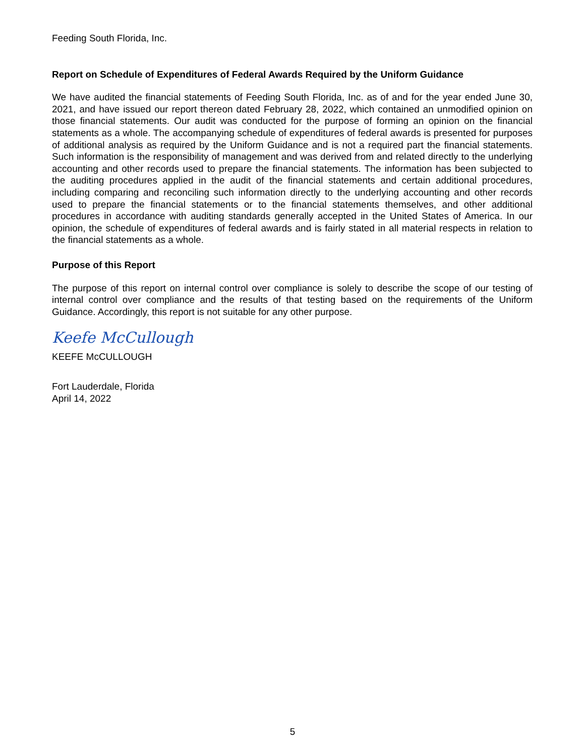Feeding South Florida, Inc.
Report on Schedule of Expenditures of Federal Awards Required by the Uniform Guidance
We have audited the financial statements of Feeding South Florida, Inc. as of and for the year ended June 30, 2021, and have issued our report thereon dated February 28, 2022, which contained an unmodified opinion on those financial statements. Our audit was conducted for the purpose of forming an opinion on the financial statements as a whole. The accompanying schedule of expenditures of federal awards is presented for purposes of additional analysis as required by the Uniform Guidance and is not a required part the financial statements. Such information is the responsibility of management and was derived from and related directly to the underlying accounting and other records used to prepare the financial statements. The information has been subjected to the auditing procedures applied in the audit of the financial statements and certain additional procedures, including comparing and reconciling such information directly to the underlying accounting and other records used to prepare the financial statements or to the financial statements themselves, and other additional procedures in accordance with auditing standards generally accepted in the United States of America. In our opinion, the schedule of expenditures of federal awards and is fairly stated in all material respects in relation to the financial statements as a whole.
Purpose of this Report
The purpose of this report on internal control over compliance is solely to describe the scope of our testing of internal control over compliance and the results of that testing based on the requirements of the Uniform Guidance. Accordingly, this report is not suitable for any other purpose.
Keefe McCullough
KEEFE McCULLOUGH
Fort Lauderdale, Florida
April 14, 2022
5